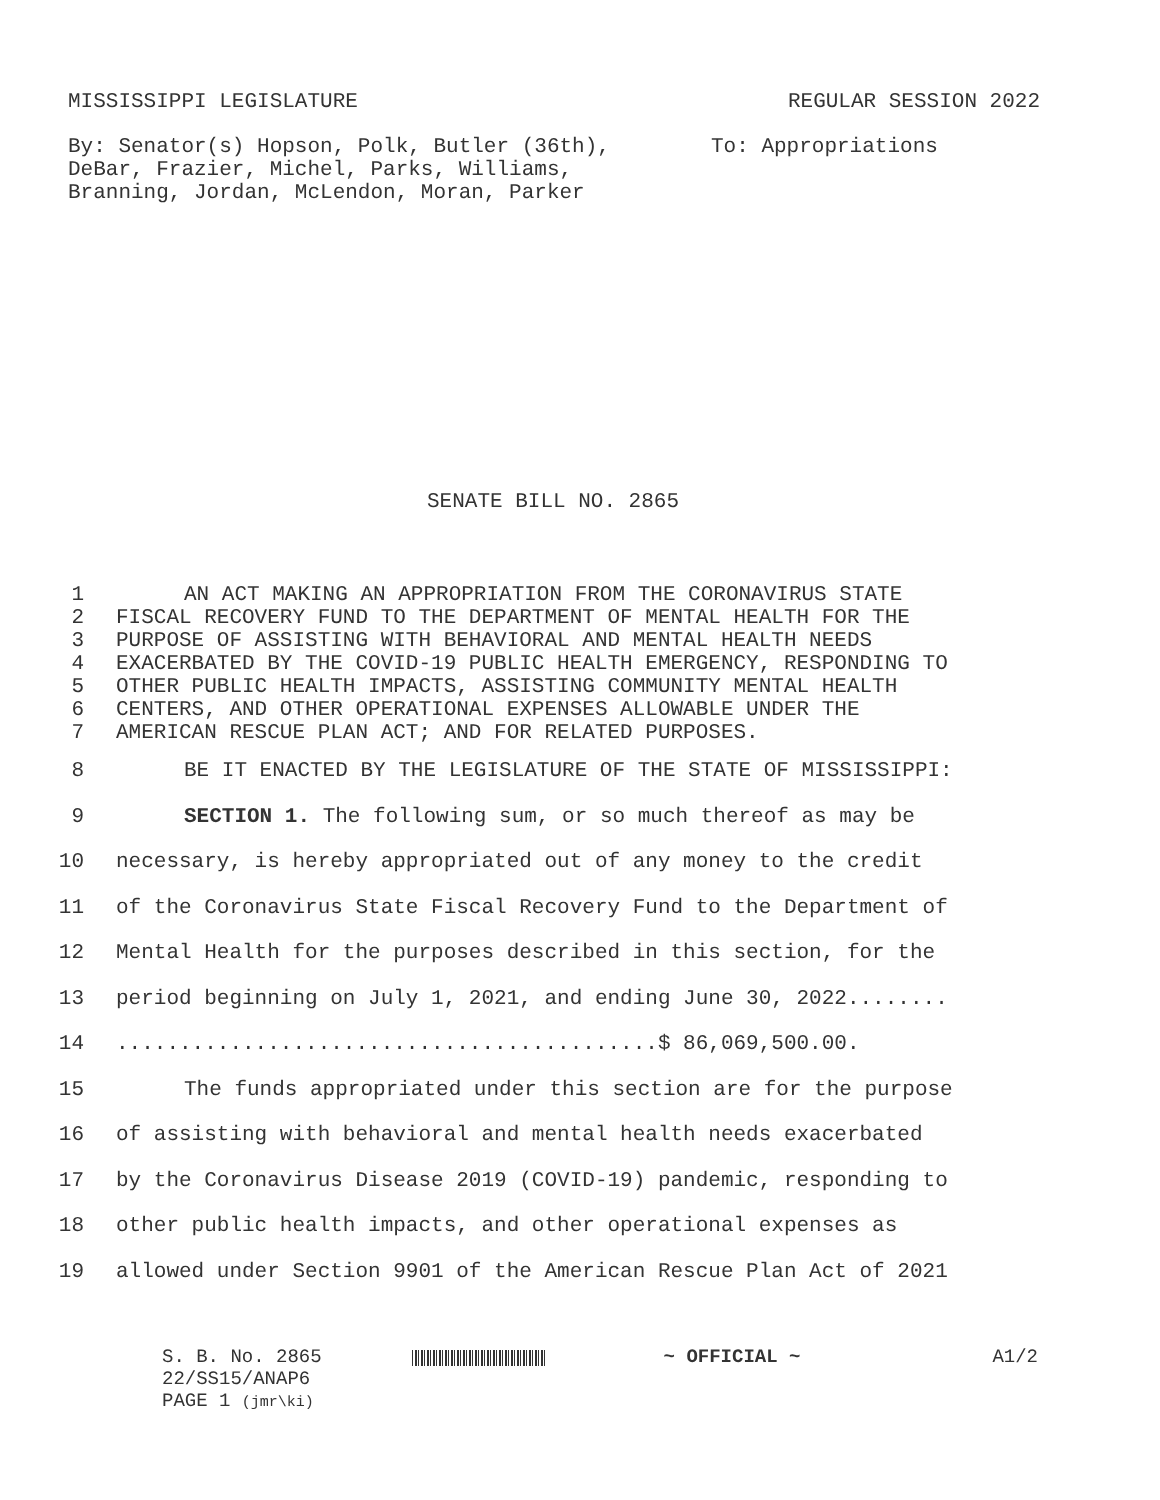MISSISSIPPI LEGISLATURE REGULAR SESSION 2022
By: Senator(s) Hopson, Polk, Butler (36th),
DeBar, Frazier, Michel, Parks, Williams,
Branning, Jordan, McLendon, Moran, Parker
To: Appropriations
SENATE BILL NO. 2865
1 AN ACT MAKING AN APPROPRIATION FROM THE CORONAVIRUS STATE
2 FISCAL RECOVERY FUND TO THE DEPARTMENT OF MENTAL HEALTH FOR THE
3 PURPOSE OF ASSISTING WITH BEHAVIORAL AND MENTAL HEALTH NEEDS
4 EXACERBATED BY THE COVID-19 PUBLIC HEALTH EMERGENCY, RESPONDING TO
5 OTHER PUBLIC HEALTH IMPACTS, ASSISTING COMMUNITY MENTAL HEALTH
6 CENTERS, AND OTHER OPERATIONAL EXPENSES ALLOWABLE UNDER THE
7 AMERICAN RESCUE PLAN ACT; AND FOR RELATED PURPOSES.
8 BE IT ENACTED BY THE LEGISLATURE OF THE STATE OF MISSISSIPPI:
9 SECTION 1. The following sum, or so much thereof as may be
10 necessary, is hereby appropriated out of any money to the credit
11 of the Coronavirus State Fiscal Recovery Fund to the Department of
12 Mental Health for the purposes described in this section, for the
13 period beginning on July 1, 2021, and ending June 30, 2022........
14...........................................$ 86,069,500.00.
15 The funds appropriated under this section are for the purpose
16 of assisting with behavioral and mental health needs exacerbated
17 by the Coronavirus Disease 2019 (COVID-19) pandemic, responding to
18 other public health impacts, and other operational expenses as
19 allowed under Section 9901 of the American Rescue Plan Act of 2021
S. B. No. 2865
22/SS15/ANAP6
PAGE 1 (jmr\ki)
~ OFFICIAL ~ A1/2